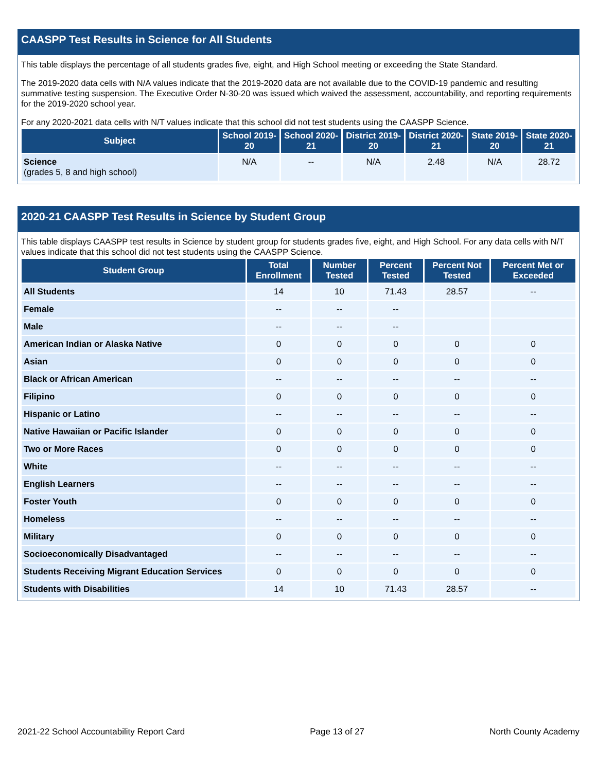CAASPP Test Results in Science for All Students
This table displays the percentage of all students grades five, eight, and High School meeting or exceeding the State Standard.
The 2019-2020 data cells with N/A values indicate that the 2019-2020 data are not available due to the COVID-19 pandemic and resulting summative testing suspension. The Executive Order N-30-20 was issued which waived the assessment, accountability, and reporting requirements for the 2019-2020 school year.
For any 2020-2021 data cells with N/T values indicate that this school did not test students using the CAASPP Science.
| Subject | School 2019-20 | School 2020-21 | District 2019-20 | District 2020-21 | State 2019-20 | State 2020-21 |
| --- | --- | --- | --- | --- | --- | --- |
| Science (grades 5, 8 and high school) | N/A | -- | N/A | 2.48 | N/A | 28.72 |
2020-21 CAASPP Test Results in Science by Student Group
This table displays CAASPP test results in Science by student group for students grades five, eight, and High School. For any data cells with N/T values indicate that this school did not test students using the CAASPP Science.
| Student Group | Total Enrollment | Number Tested | Percent Tested | Percent Not Tested | Percent Met or Exceeded |
| --- | --- | --- | --- | --- | --- |
| All Students | 14 | 10 | 71.43 | 28.57 | -- |
| Female | -- | -- | -- | | |
| Male | -- | -- | -- | | |
| American Indian or Alaska Native | 0 | 0 | 0 | 0 | 0 |
| Asian | 0 | 0 | 0 | 0 | 0 |
| Black or African American | -- | -- | -- | -- | -- |
| Filipino | 0 | 0 | 0 | 0 | 0 |
| Hispanic or Latino | -- | -- | -- | -- | -- |
| Native Hawaiian or Pacific Islander | 0 | 0 | 0 | 0 | 0 |
| Two or More Races | 0 | 0 | 0 | 0 | 0 |
| White | -- | -- | -- | -- | -- |
| English Learners | -- | -- | -- | -- | -- |
| Foster Youth | 0 | 0 | 0 | 0 | 0 |
| Homeless | -- | -- | -- | -- | -- |
| Military | 0 | 0 | 0 | 0 | 0 |
| Socioeconomically Disadvantaged | -- | -- | -- | -- | -- |
| Students Receiving Migrant Education Services | 0 | 0 | 0 | 0 | 0 |
| Students with Disabilities | 14 | 10 | 71.43 | 28.57 | -- |
2021-22 School Accountability Report Card Page 13 of 27 North County Academy